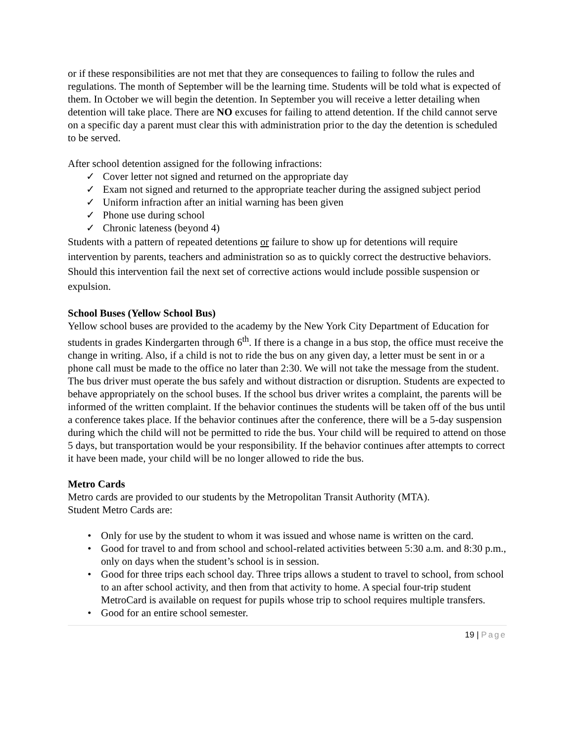or if these responsibilities are not met that they are consequences to failing to follow the rules and regulations. The month of September will be the learning time. Students will be told what is expected of them. In October we will begin the detention. In September you will receive a letter detailing when detention will take place. There are NO excuses for failing to attend detention. If the child cannot serve on a specific day a parent must clear this with administration prior to the day the detention is scheduled to be served.
After school detention assigned for the following infractions:
✓ Cover letter not signed and returned on the appropriate day
✓ Exam not signed and returned to the appropriate teacher during the assigned subject period
✓ Uniform infraction after an initial warning has been given
✓ Phone use during school
✓ Chronic lateness (beyond 4)
Students with a pattern of repeated detentions or failure to show up for detentions will require intervention by parents, teachers and administration so as to quickly correct the destructive behaviors. Should this intervention fail the next set of corrective actions would include possible suspension or expulsion.
School Buses (Yellow School Bus)
Yellow school buses are provided to the academy by the New York City Department of Education for students in grades Kindergarten through 6<sup>th</sup>. If there is a change in a bus stop, the office must receive the change in writing. Also, if a child is not to ride the bus on any given day, a letter must be sent in or a phone call must be made to the office no later than 2:30. We will not take the message from the student.
The bus driver must operate the bus safely and without distraction or disruption. Students are expected to behave appropriately on the school buses. If the school bus driver writes a complaint, the parents will be informed of the written complaint. If the behavior continues the students will be taken off of the bus until a conference takes place. If the behavior continues after the conference, there will be a 5-day suspension during which the child will not be permitted to ride the bus. Your child will be required to attend on those 5 days, but transportation would be your responsibility. If the behavior continues after attempts to correct it have been made, your child will be no longer allowed to ride the bus.
Metro Cards
Metro cards are provided to our students by the Metropolitan Transit Authority (MTA).
Student Metro Cards are:
• Only for use by the student to whom it was issued and whose name is written on the card.
• Good for travel to and from school and school-related activities between 5:30 a.m. and 8:30 p.m., only on days when the student’s school is in session.
• Good for three trips each school day. Three trips allows a student to travel to school, from school to an after school activity, and then from that activity to home. A special four-trip student MetroCard is available on request for pupils whose trip to school requires multiple transfers.
• Good for an entire school semester.
19 | Page